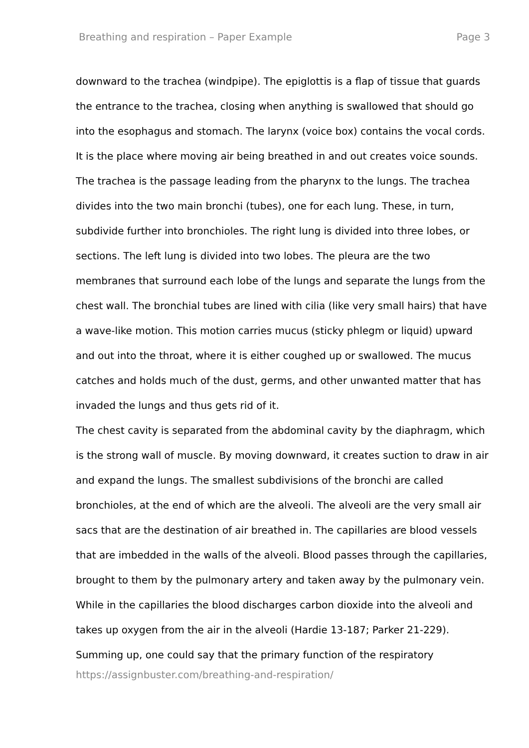Breathing and respiration – Paper Example Page 3
downward to the trachea (windpipe). The epiglottis is a flap of tissue that guards the entrance to the trachea, closing when anything is swallowed that should go into the esophagus and stomach. The larynx (voice box) contains the vocal cords. It is the place where moving air being breathed in and out creates voice sounds. The trachea is the passage leading from the pharynx to the lungs. The trachea divides into the two main bronchi (tubes), one for each lung. These, in turn, subdivide further into bronchioles. The right lung is divided into three lobes, or sections. The left lung is divided into two lobes. The pleura are the two membranes that surround each lobe of the lungs and separate the lungs from the chest wall. The bronchial tubes are lined with cilia (like very small hairs) that have a wave-like motion. This motion carries mucus (sticky phlegm or liquid) upward and out into the throat, where it is either coughed up or swallowed. The mucus catches and holds much of the dust, germs, and other unwanted matter that has invaded the lungs and thus gets rid of it.
The chest cavity is separated from the abdominal cavity by the diaphragm, which is the strong wall of muscle. By moving downward, it creates suction to draw in air and expand the lungs. The smallest subdivisions of the bronchi are called bronchioles, at the end of which are the alveoli. The alveoli are the very small air sacs that are the destination of air breathed in. The capillaries are blood vessels that are imbedded in the walls of the alveoli. Blood passes through the capillaries, brought to them by the pulmonary artery and taken away by the pulmonary vein. While in the capillaries the blood discharges carbon dioxide into the alveoli and takes up oxygen from the air in the alveoli (Hardie 13-187; Parker 21-229).
Summing up, one could say that the primary function of the respiratory
https://assignbuster.com/breathing-and-respiration/